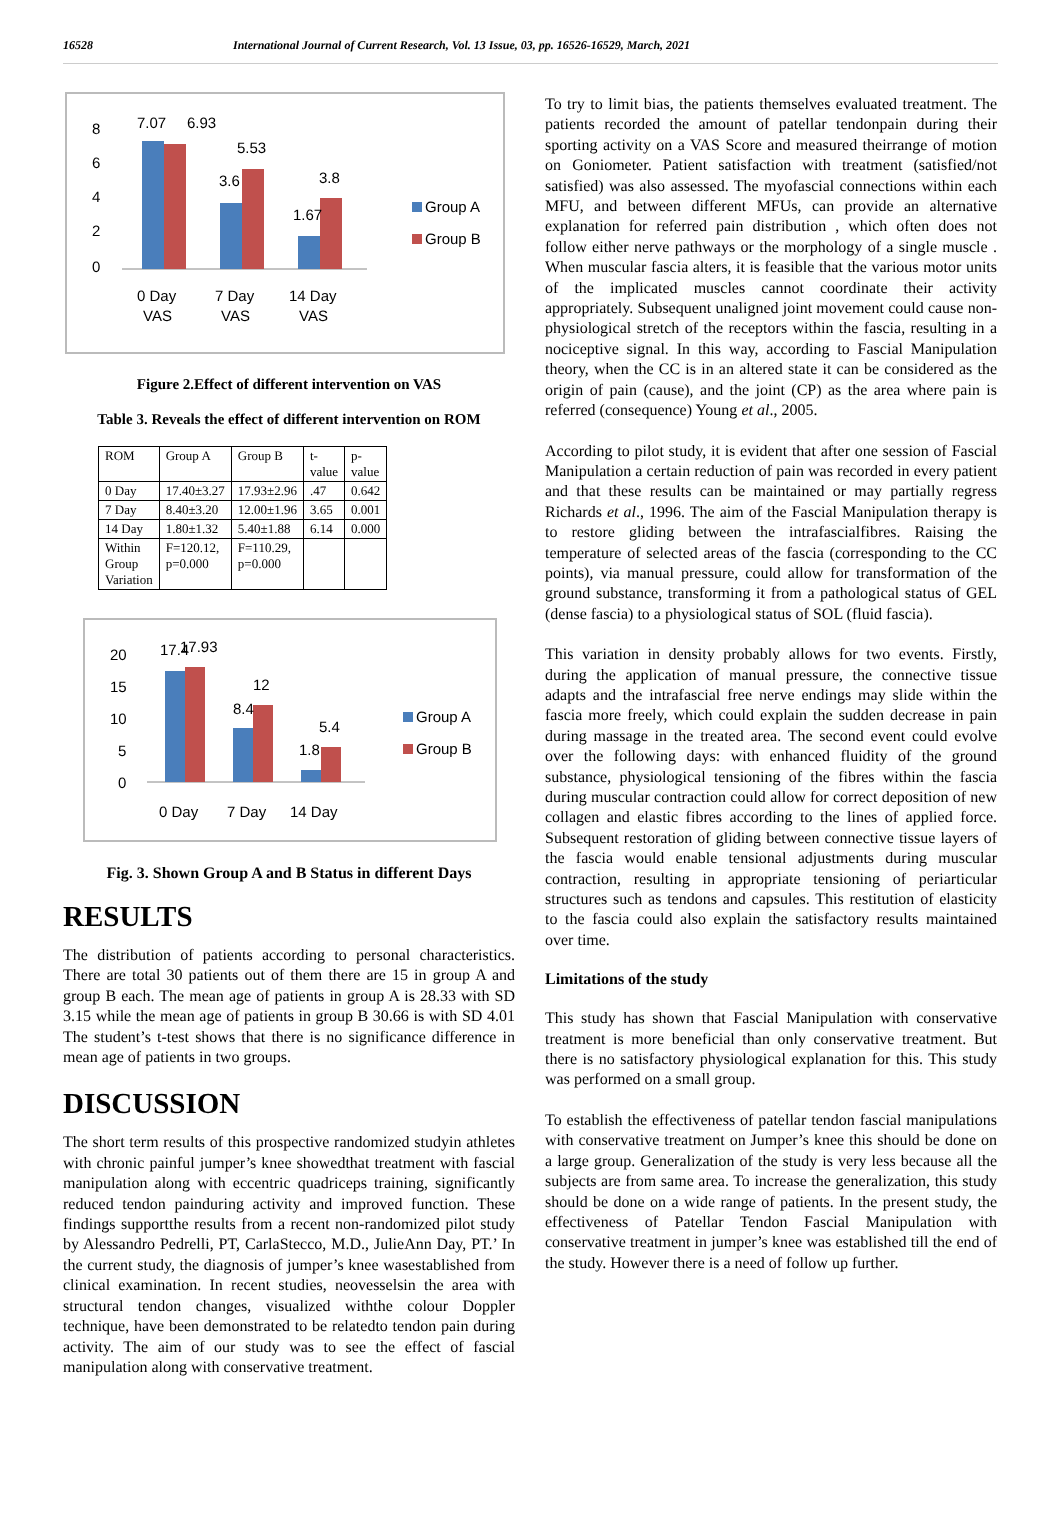16528 International Journal of Current Research, Vol. 13 Issue, 03, pp. 16526-16529, March, 2021
8
6
4
2
0
7.07
6.93
5.53
3.6
3.8
1.67
0 Day
VAS
7 Day
VAS
14 Day
VAS
Group A
Group B
Figure 2.Effect of different intervention on VAS
Table 3. Reveals the effect of different intervention on ROM
| ROM | Group A | Group B | t- value | p- value |
| --- | --- | --- | --- | --- |
| 0 Day | 17.40±3.27 | 17.93±2.96 | .47 | 0.642 |
| 7 Day | 8.40±3.20 | 12.00±1.96 | 3.65 | 0.001 |
| 14 Day | 1.80±1.32 | 5.40±1.88 | 6.14 | 0.000 |
| Within Group Variation | F=120.12, p=0.000 | F=110.29, p=0.000 | | |
20
15
10
5
0
17.4
17.93
12
8.4
5.4
1.8
0 Day
7 Day
14 Day
Group A
Group B
Fig. 3. Shown Group A and B Status in different Days
RESULTS
The distribution of patients according to personal characteristics. There are total 30 patients out of them there are 15 in group A and group B each. The mean age of patients in group A is 28.33 with SD 3.15 while the mean age of patients in group B 30.66 is with SD 4.01 The student’s t-test shows that there is no significance difference in mean age of patients in two groups.
DISCUSSION
The short term results of this prospective randomized studyin athletes with chronic painful jumper’s knee showedthat treatment with fascial manipulation along with eccentric quadriceps training, significantly reduced tendon painduring activity and improved function. These findings supportthe results from a recent non-randomized pilot study by Alessandro Pedrelli, PT, CarlaStecco, M.D., JulieAnn Day, PT.’ In the current study, the diagnosis of jumper’s knee wasestablished from clinical examination. In recent studies, neovesselsin the area with structural tendon changes, visualized withthe colour Doppler technique, have been demonstrated to be relatedto tendon pain during activity. The aim of our study was to see the effect of fascial manipulation along with conservative treatment.
To try to limit bias, the patients themselves evaluated treatment. The patients recorded the amount of patellar tendonpain during their sporting activity on a VAS Score and measured theirrange of motion on Goniometer. Patient satisfaction with treatment (satisfied/not satisfied) was also assessed. The myofascial connections within each MFU, and between different MFUs, can provide an alternative explanation for referred pain distribution , which often does not follow either nerve pathways or the morphology of a single muscle . When muscular fascia alters, it is feasible that the various motor units of the implicated muscles cannot coordinate their activity appropriately. Subsequent unaligned joint movement could cause non-physiological stretch of the receptors within the fascia, resulting in a nociceptive signal. In this way, according to Fascial Manipulation theory, when the CC is in an altered state it can be considered as the origin of pain (cause), and the joint (CP) as the area where pain is referred (consequence) Young et al., 2005.
According to pilot study, it is evident that after one session of Fascial Manipulation a certain reduction of pain was recorded in every patient and that these results can be maintained or may partially regress Richards et al., 1996. The aim of the Fascial Manipulation therapy is to restore gliding between the intrafascialfibres. Raising the temperature of selected areas of the fascia (corresponding to the CC points), via manual pressure, could allow for transformation of the ground substance, transforming it from a pathological status of GEL (dense fascia) to a physiological status of SOL (fluid fascia).
This variation in density probably allows for two events. Firstly, during the application of manual pressure, the connective tissue adapts and the intrafascial free nerve endings may slide within the fascia more freely, which could explain the sudden decrease in pain during massage in the treated area. The second event could evolve over the following days: with enhanced fluidity of the ground substance, physiological tensioning of the fibres within the fascia during muscular contraction could allow for correct deposition of new collagen and elastic fibres according to the lines of applied force. Subsequent restoration of gliding between connective tissue layers of the fascia would enable tensional adjustments during muscular contraction, resulting in appropriate tensioning of periarticular structures such as tendons and capsules. This restitution of elasticity to the fascia could also explain the satisfactory results maintained over time.
Limitations of the study
This study has shown that Fascial Manipulation with conservative treatment is more beneficial than only conservative treatment. But there is no satisfactory physiological explanation for this. This study was performed on a small group.
To establish the effectiveness of patellar tendon fascial manipulations with conservative treatment on Jumper’s knee this should be done on a large group. Generalization of the study is very less because all the subjects are from same area. To increase the generalization, this study should be done on a wide range of patients. In the present study, the effectiveness of Patellar Tendon Fascial Manipulation with conservative treatment in jumper’s knee was established till the end of the study. However there is a need of follow up further.